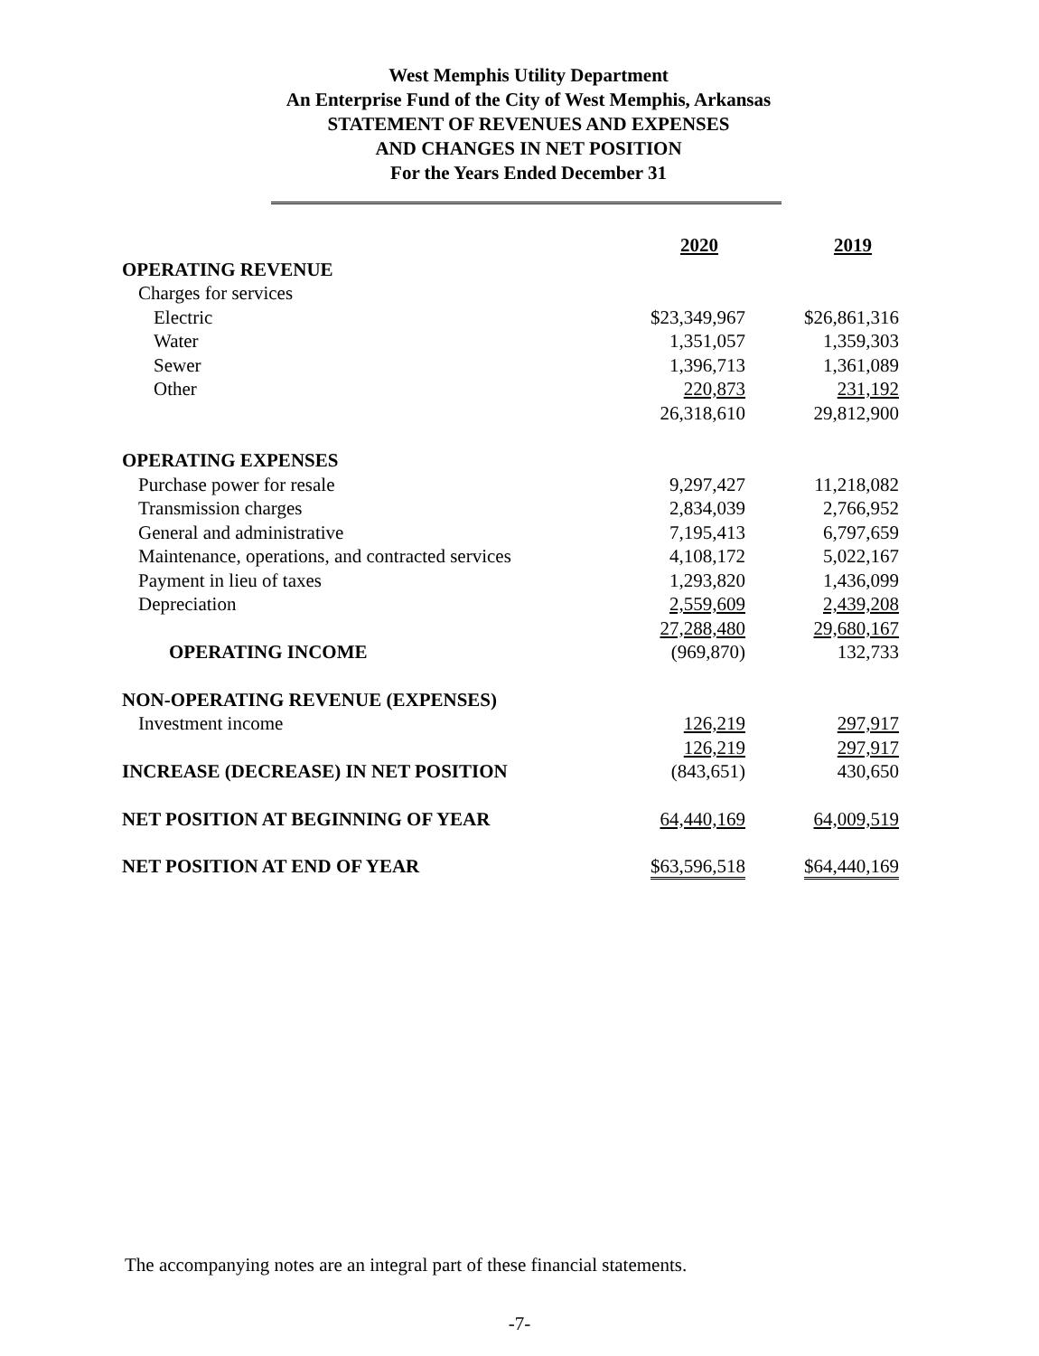West Memphis Utility Department
An Enterprise Fund of the City of West Memphis, Arkansas
STATEMENT OF REVENUES AND EXPENSES
AND CHANGES IN NET POSITION
For the Years Ended December 31
| | 2020 | 2019 |
| OPERATING REVENUE | | |
| Charges for services | | |
| Electric | $23,349,967 | $26,861,316 |
| Water | 1,351,057 | 1,359,303 |
| Sewer | 1,396,713 | 1,361,089 |
| Other | 220,873 | 231,192 |
| | 26,318,610 | 29,812,900 |
| OPERATING EXPENSES | | |
| Purchase power for resale | 9,297,427 | 11,218,082 |
| Transmission charges | 2,834,039 | 2,766,952 |
| General and administrative | 7,195,413 | 6,797,659 |
| Maintenance, operations, and contracted services | 4,108,172 | 5,022,167 |
| Payment in lieu of taxes | 1,293,820 | 1,436,099 |
| Depreciation | 2,559,609 | 2,439,208 |
| | 27,288,480 | 29,680,167 |
| OPERATING INCOME | (969,870) | 132,733 |
| NON-OPERATING REVENUE (EXPENSES) | | |
| Investment income | 126,219 | 297,917 |
| | 126,219 | 297,917 |
| INCREASE (DECREASE) IN NET POSITION | (843,651) | 430,650 |
| NET POSITION AT BEGINNING OF YEAR | 64,440,169 | 64,009,519 |
| NET POSITION AT END OF YEAR | $63,596,518 | $64,440,169 |
The accompanying notes are an integral part of these financial statements.
-7-